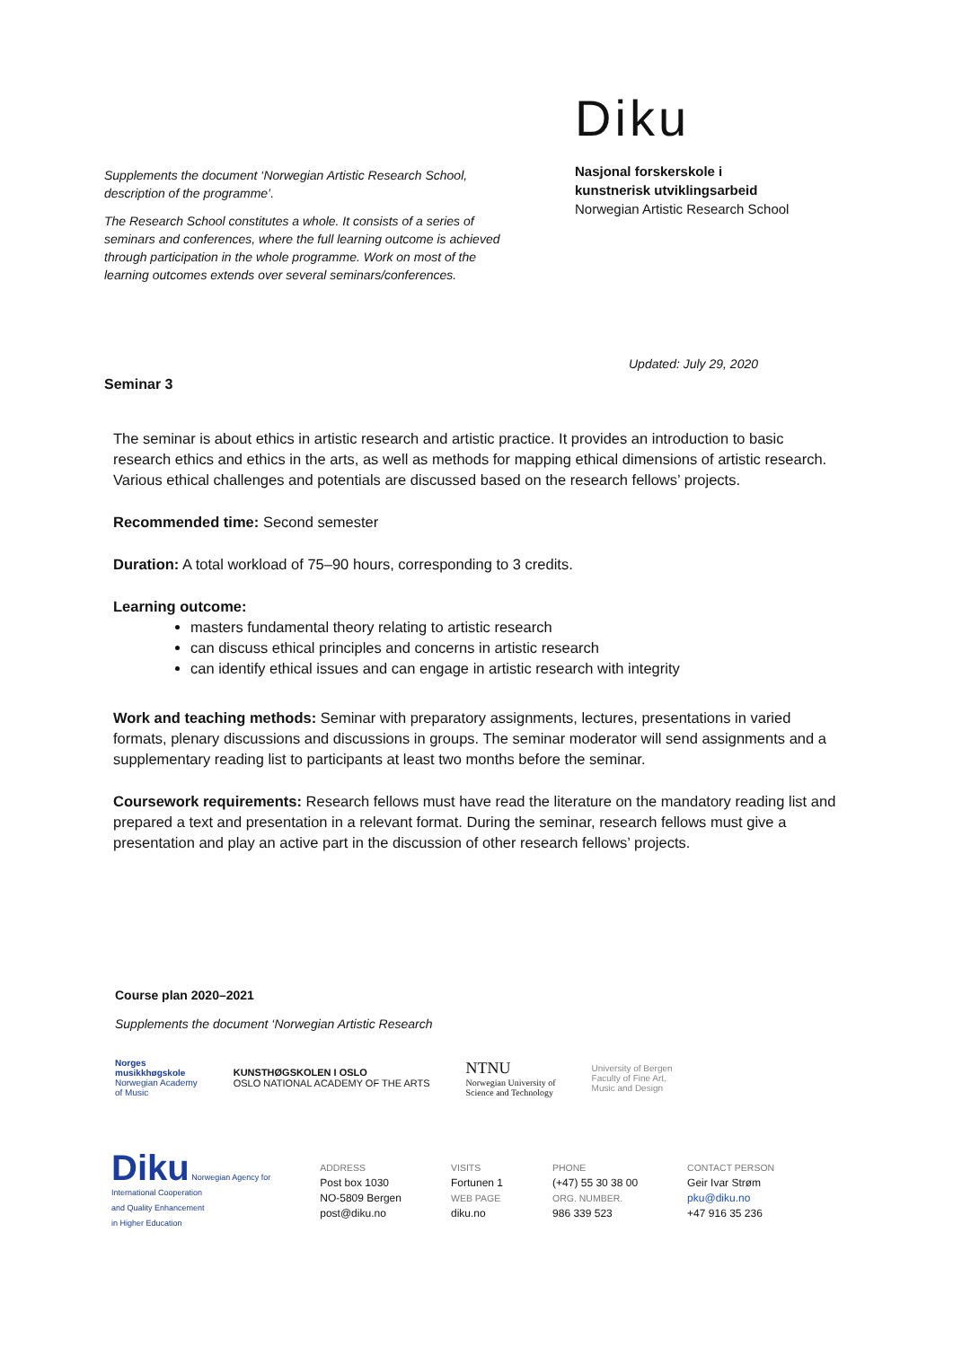Supplements the document ‘Norwegian Artistic Research School, description of the programme’.
The Research School constitutes a whole. It consists of a series of seminars and conferences, where the full learning outcome is achieved through participation in the whole programme. Work on most of the learning outcomes extends over several seminars/conferences.
Diku
Nasjonal forskerskole i
kunstnerisk utviklingsarbeid
Norwegian Artistic Research School
Updated: July 29, 2020
Seminar 3
The seminar is about ethics in artistic research and artistic practice. It provides an introduction to basic research ethics and ethics in the arts, as well as methods for mapping ethical dimensions of artistic research. Various ethical challenges and potentials are discussed based on the research fellows’ projects.
Recommended time: Second semester
Duration: A total workload of 75–90 hours, corresponding to 3 credits.
Learning outcome:
masters fundamental theory relating to artistic research
can discuss ethical principles and concerns in artistic research
can identify ethical issues and can engage in artistic research with integrity
Work and teaching methods: Seminar with preparatory assignments, lectures, presentations in varied formats, plenary discussions and discussions in groups. The seminar moderator will send assignments and a supplementary reading list to participants at least two months before the seminar.
Coursework requirements: Research fellows must have read the literature on the mandatory reading list and prepared a text and presentation in a relevant format. During the seminar, research fellows must give a presentation and play an active part in the discussion of other research fellows’ projects.
Course plan 2020–2021
Supplements the document ‘Norwegian Artistic Research
Norges
musikkhøgskole
Norwegian Academy
of Music
KUNSTHØGSKOLEN I OSLO
OSLO NATIONAL ACADEMY OF THE ARTS
NTNU
Norwegian University of
Science and Technology
University of Bergen
Faculty of Fine Art,
Music and Design
Diku Norwegian Agency for
International Cooperation
and Quality Enhancement
in Higher Education
ADDRESS
Post box 1030
NO-5809 Bergen
post@diku.no
VISITS
Fortunen 1
WEB PAGE
diku.no
PHONE
(+47) 55 30 38 00
ORG. NUMBER.
986 339 523
CONTACT PERSON
Geir Ivar Strøm
pku@diku.no
+47 916 35 236